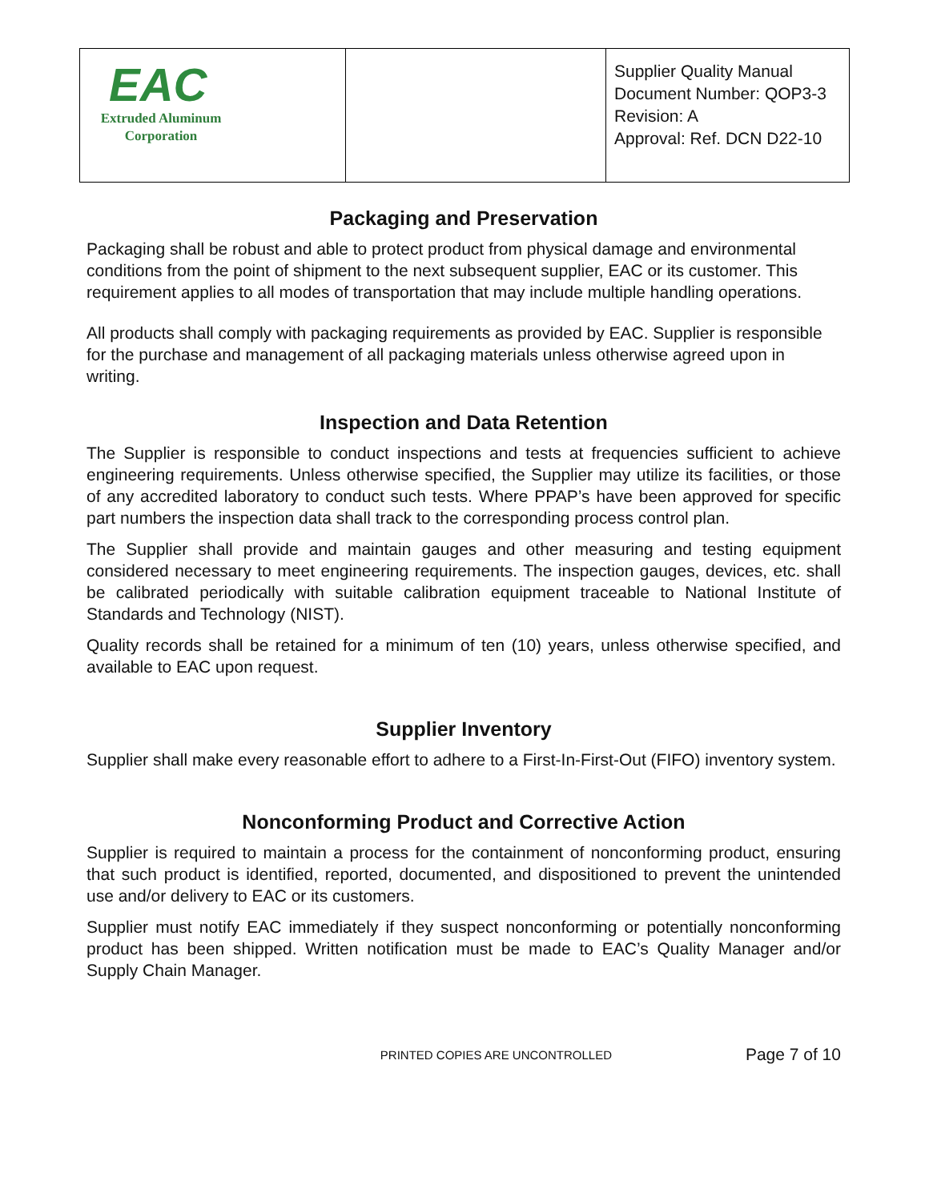| EAC Extruded Aluminum Corporation | | Supplier Quality Manual Document Number: QOP3-3 Revision: A Approval: Ref. DCN D22-10 |
Packaging and Preservation
Packaging shall be robust and able to protect product from physical damage and environmental conditions from the point of shipment to the next subsequent supplier, EAC or its customer. This requirement applies to all modes of transportation that may include multiple handling operations.
All products shall comply with packaging requirements as provided by EAC. Supplier is responsible for the purchase and management of all packaging materials unless otherwise agreed upon in writing.
Inspection and Data Retention
The Supplier is responsible to conduct inspections and tests at frequencies sufficient to achieve engineering requirements. Unless otherwise specified, the Supplier may utilize its facilities, or those of any accredited laboratory to conduct such tests. Where PPAP’s have been approved for specific part numbers the inspection data shall track to the corresponding process control plan.
The Supplier shall provide and maintain gauges and other measuring and testing equipment considered necessary to meet engineering requirements. The inspection gauges, devices, etc. shall be calibrated periodically with suitable calibration equipment traceable to National Institute of Standards and Technology (NIST).
Quality records shall be retained for a minimum of ten (10) years, unless otherwise specified, and available to EAC upon request.
Supplier Inventory
Supplier shall make every reasonable effort to adhere to a First-In-First-Out (FIFO) inventory system.
Nonconforming Product and Corrective Action
Supplier is required to maintain a process for the containment of nonconforming product, ensuring that such product is identified, reported, documented, and dispositioned to prevent the unintended use and/or delivery to EAC or its customers.
Supplier must notify EAC immediately if they suspect nonconforming or potentially nonconforming product has been shipped. Written notification must be made to EAC’s Quality Manager and/or Supply Chain Manager.
PRINTED COPIES ARE UNCONTROLLED Page 7 of 10